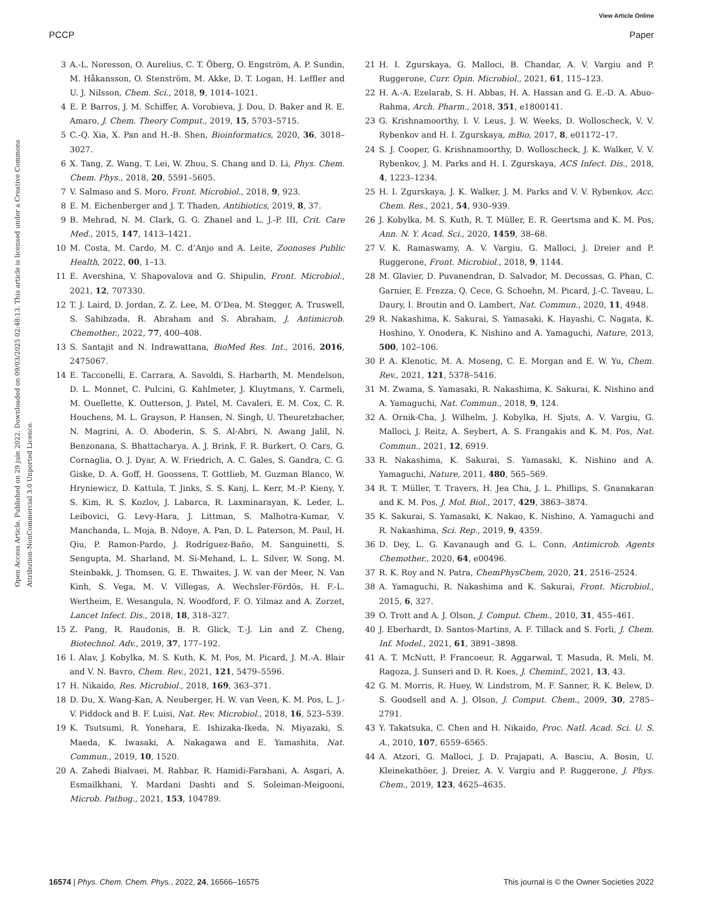View Article Online
PCCP Paper
Open Access Article. Published on 29 juin 2022. Downloaded on 09/03/2025 02:48:13. This article is licensed under a Creative Commons Attribution-NonCommercial 3.0 Unported Licence.
3 A.-L. Noresson, O. Aurelius, C. T. Öberg, O. Engström, A. P. Sundin, M. Håkansson, O. Stenström, M. Akke, D. T. Logan, H. Leffler and U. J. Nilsson, Chem. Sci., 2018, 9, 1014–1021.
4 E. P. Barros, J. M. Schiffer, A. Vorobieva, J. Dou, D. Baker and R. E. Amaro, J. Chem. Theory Comput., 2019, 15, 5703–5715.
5 C.-Q. Xia, X. Pan and H.-B. Shen, Bioinformatics, 2020, 36, 3018–3027.
6 X. Tang, Z. Wang, T. Lei, W. Zhou, S. Chang and D. Li, Phys. Chem. Chem. Phys., 2018, 20, 5591–5605.
7 V. Salmaso and S. Moro, Front. Microbiol., 2018, 9, 923.
8 E. M. Eichenberger and J. T. Thaden, Antibiotics, 2019, 8, 37.
9 B. Mehrad, N. M. Clark, G. G. Zhanel and L. J.-P. III, Crit. Care Med., 2015, 147, 1413–1421.
10 M. Costa, M. Cardo, M. C. d’Anjo and A. Leite, Zoonoses Public Health, 2022, 00, 1–13.
11 E. Avershina, V. Shapovalova and G. Shipulin, Front. Microbiol., 2021, 12, 707330.
12 T. J. Laird, D. Jordan, Z. Z. Lee, M. O’Dea, M. Stegger, A. Truswell, S. Sahibzada, R. Abraham and S. Abraham, J. Antimicrob. Chemother., 2022, 77, 400–408.
13 S. Santajit and N. Indrawattana, BioMed Res. Int., 2016, 2016, 2475067.
14 E. Tacconelli, E. Carrara, A. Savoldi, S. Harbarth, M. Mendelson, D. L. Monnet, C. Pulcini, G. Kahlmeter, J. Kluytmans, Y. Carmeli, M. Ouellette, K. Outterson, J. Patel, M. Cavaleri, E. M. Cox, C. R. Houchens, M. L. Grayson, P. Hansen, N. Singh, U. Theuretzbacher, N. Magrini, A. O. Aboderin, S. S. Al-Abri, N. Awang Jalil, N. Benzonana, S. Bhattacharya, A. J. Brink, F. R. Burkert, O. Cars, G. Cornaglia, O. J. Dyar, A. W. Friedrich, A. C. Gales, S. Gandra, C. G. Giske, D. A. Goff, H. Goossens, T. Gottlieb, M. Guzman Blanco, W. Hryniewicz, D. Kattula, T. Jinks, S. S. Kanj, L. Kerr, M.-P. Kieny, Y. S. Kim, R. S. Kozlov, J. Labarca, R. Laxminarayan, K. Leder, L. Leibovici, G. Levy-Hara, J. Littman, S. Malhotra-Kumar, V. Manchanda, L. Moja, B. Ndoye, A. Pan, D. L. Paterson, M. Paul, H. Qiu, P. Ramon-Pardo, J. Rodríguez-Baño, M. Sanguinetti, S. Sengupta, M. Sharland, M. Si-Mehand, L. L. Silver, W. Song, M. Steinbakk, J. Thomsen, G. E. Thwaites, J. W. van der Meer, N. Van Kinh, S. Vega, M. V. Villegas, A. Wechsler-Fördös, H. F.-L. Wertheim, E. Wesangula, N. Woodford, F. O. Yilmaz and A. Zorzet, Lancet Infect. Dis., 2018, 18, 318–327.
15 Z. Pang, R. Raudonis, B. R. Glick, T.-J. Lin and Z. Cheng, Biotechnol. Adv., 2019, 37, 177–192.
16 I. Alav, J. Kobylka, M. S. Kuth, K. M. Pos, M. Picard, J. M.-A. Blair and V. N. Bavro, Chem. Rev., 2021, 121, 5479–5596.
17 H. Nikaido, Res. Microbiol., 2018, 169, 363–371.
18 D. Du, X. Wang-Kan, A. Neuberger, H. W. van Veen, K. M. Pos, L. J.-V. Piddock and B. F. Luisi, Nat. Rev. Microbiol., 2018, 16, 523–539.
19 K. Tsutsumi, R. Yonehara, E. Ishizaka-Ikeda, N. Miyazaki, S. Maeda, K. Iwasaki, A. Nakagawa and E. Yamashita, Nat. Commun., 2019, 10, 1520.
20 A. Zahedi Bialvaei, M. Rahbar, R. Hamidi-Farahani, A. Asgari, A. Esmailkhani, Y. Mardani Dashti and S. Soleiman-Meigooni, Microb. Pathog., 2021, 153, 104789.
21 H. I. Zgurskaya, G. Malloci, B. Chandar, A. V. Vargiu and P. Ruggerone, Curr. Opin. Microbiol., 2021, 61, 115–123.
22 H. A.-A. Ezelarab, S. H. Abbas, H. A. Hassan and G. E.-D. A. Abuo-Rahma, Arch. Pharm., 2018, 351, e1800141.
23 G. Krishnamoorthy, I. V. Leus, J. W. Weeks, D. Wolloscheck, V. V. Rybenkov and H. I. Zgurskaya, mBio, 2017, 8, e01172–17.
24 S. J. Cooper, G. Krishnamoorthy, D. Wolloscheck, J. K. Walker, V. V. Rybenkov, J. M. Parks and H. I. Zgurskaya, ACS Infect. Dis., 2018, 4, 1223–1234.
25 H. I. Zgurskaya, J. K. Walker, J. M. Parks and V. V. Rybenkov, Acc. Chem. Res., 2021, 54, 930–939.
26 J. Kobylka, M. S. Kuth, R. T. Müller, E. R. Geertsma and K. M. Pos, Ann. N. Y. Acad. Sci., 2020, 1459, 38–68.
27 V. K. Ramaswamy, A. V. Vargiu, G. Malloci, J. Dreier and P. Ruggerone, Front. Microbiol., 2018, 9, 1144.
28 M. Glavier, D. Puvanendran, D. Salvador, M. Decossas, G. Phan, C. Garnier, E. Frezza, Q. Cece, G. Schoehn, M. Picard, J.-C. Taveau, L. Daury, I. Broutin and O. Lambert, Nat. Commun., 2020, 11, 4948.
29 R. Nakashima, K. Sakurai, S. Yamasaki, K. Hayashi, C. Nagata, K. Hoshino, Y. Onodera, K. Nishino and A. Yamaguchi, Nature, 2013, 500, 102–106.
30 P. A. Klenotic, M. A. Moseng, C. E. Morgan and E. W. Yu, Chem. Rev., 2021, 121, 5378–5416.
31 M. Zwama, S. Yamasaki, R. Nakashima, K. Sakurai, K. Nishino and A. Yamaguchi, Nat. Commun., 2018, 9, 124.
32 A. Ornik-Cha, J. Wilhelm, J. Kobylka, H. Sjuts, A. V. Vargiu, G. Malloci, J. Reitz, A. Seybert, A. S. Frangakis and K. M. Pos, Nat. Commun., 2021, 12, 6919.
33 R. Nakashima, K. Sakurai, S. Yamasaki, K. Nishino and A. Yamaguchi, Nature, 2011, 480, 565–569.
34 R. T. Müller, T. Travers, H. Jea Cha, J. L. Phillips, S. Gnanakaran and K. M. Pos, J. Mol. Biol., 2017, 429, 3863–3874.
35 K. Sakurai, S. Yamasaki, K. Nakao, K. Nishino, A. Yamaguchi and R. Nakashima, Sci. Rep., 2019, 9, 4359.
36 D. Dey, L. G. Kavanaugh and G. L. Conn, Antimicrob. Agents Chemother., 2020, 64, e00496.
37 R. K. Roy and N. Patra, ChemPhysChem, 2020, 21, 2516–2524.
38 A. Yamaguchi, R. Nakashima and K. Sakurai, Front. Microbiol., 2015, 6, 327.
39 O. Trott and A. J. Olson, J. Comput. Chem., 2010, 31, 455–461.
40 J. Eberhardt, D. Santos-Martins, A. F. Tillack and S. Forli, J. Chem. Inf. Model., 2021, 61, 3891–3898.
41 A. T. McNutt, P. Francoeur, R. Aggarwal, T. Masuda, R. Meli, M. Ragoza, J. Sunseri and D. R. Koes, J. Cheminf., 2021, 13, 43.
42 G. M. Morris, R. Huey, W. Lindstrom, M. F. Sanner, R. K. Belew, D. S. Goodsell and A. J. Olson, J. Comput. Chem., 2009, 30, 2785–2791.
43 Y. Takatsuka, C. Chen and H. Nikaido, Proc. Natl. Acad. Sci. U. S. A., 2010, 107, 6559–6565.
44 A. Atzori, G. Malloci, J. D. Prajapati, A. Basciu, A. Bosin, U. Kleinekathöer, J. Dreier, A. V. Vargiu and P. Ruggerone, J. Phys. Chem., 2019, 123, 4625–4635.
16574 | Phys. Chem. Chem. Phys., 2022, 24, 16566–16575 This journal is © the Owner Societies 2022